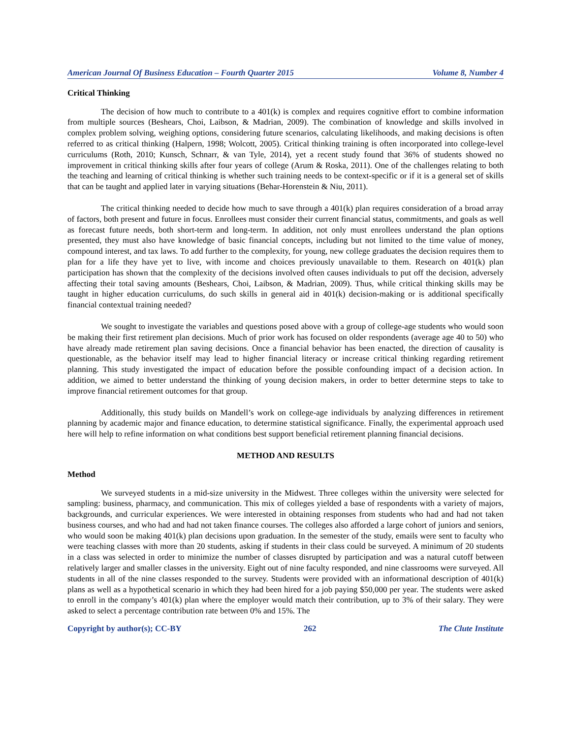American Journal Of Business Education – Fourth Quarter 2015 Volume 8, Number 4
Critical Thinking
The decision of how much to contribute to a 401(k) is complex and requires cognitive effort to combine information from multiple sources (Beshears, Choi, Laibson, & Madrian, 2009). The combination of knowledge and skills involved in complex problem solving, weighing options, considering future scenarios, calculating likelihoods, and making decisions is often referred to as critical thinking (Halpern, 1998; Wolcott, 2005). Critical thinking training is often incorporated into college-level curriculums (Roth, 2010; Kunsch, Schnarr, & van Tyle, 2014), yet a recent study found that 36% of students showed no improvement in critical thinking skills after four years of college (Arum & Roska, 2011). One of the challenges relating to both the teaching and learning of critical thinking is whether such training needs to be context-specific or if it is a general set of skills that can be taught and applied later in varying situations (Behar-Horenstein & Niu, 2011).
The critical thinking needed to decide how much to save through a 401(k) plan requires consideration of a broad array of factors, both present and future in focus. Enrollees must consider their current financial status, commitments, and goals as well as forecast future needs, both short-term and long-term. In addition, not only must enrollees understand the plan options presented, they must also have knowledge of basic financial concepts, including but not limited to the time value of money, compound interest, and tax laws. To add further to the complexity, for young, new college graduates the decision requires them to plan for a life they have yet to live, with income and choices previously unavailable to them. Research on 401(k) plan participation has shown that the complexity of the decisions involved often causes individuals to put off the decision, adversely affecting their total saving amounts (Beshears, Choi, Laibson, & Madrian, 2009). Thus, while critical thinking skills may be taught in higher education curriculums, do such skills in general aid in 401(k) decision-making or is additional specifically financial contextual training needed?
We sought to investigate the variables and questions posed above with a group of college-age students who would soon be making their first retirement plan decisions. Much of prior work has focused on older respondents (average age 40 to 50) who have already made retirement plan saving decisions. Once a financial behavior has been enacted, the direction of causality is questionable, as the behavior itself may lead to higher financial literacy or increase critical thinking regarding retirement planning. This study investigated the impact of education before the possible confounding impact of a decision action. In addition, we aimed to better understand the thinking of young decision makers, in order to better determine steps to take to improve financial retirement outcomes for that group.
Additionally, this study builds on Mandell’s work on college-age individuals by analyzing differences in retirement planning by academic major and finance education, to determine statistical significance. Finally, the experimental approach used here will help to refine information on what conditions best support beneficial retirement planning financial decisions.
METHOD AND RESULTS
Method
We surveyed students in a mid-size university in the Midwest. Three colleges within the university were selected for sampling: business, pharmacy, and communication. This mix of colleges yielded a base of respondents with a variety of majors, backgrounds, and curricular experiences. We were interested in obtaining responses from students who had and had not taken business courses, and who had and had not taken finance courses. The colleges also afforded a large cohort of juniors and seniors, who would soon be making 401(k) plan decisions upon graduation. In the semester of the study, emails were sent to faculty who were teaching classes with more than 20 students, asking if students in their class could be surveyed. A minimum of 20 students in a class was selected in order to minimize the number of classes disrupted by participation and was a natural cutoff between relatively larger and smaller classes in the university. Eight out of nine faculty responded, and nine classrooms were surveyed. All students in all of the nine classes responded to the survey. Students were provided with an informational description of 401(k) plans as well as a hypothetical scenario in which they had been hired for a job paying $50,000 per year. The students were asked to enroll in the company’s 401(k) plan where the employer would match their contribution, up to 3% of their salary. They were asked to select a percentage contribution rate between 0% and 15%. The
Copyright by author(s); CC-BY 262 The Clute Institute